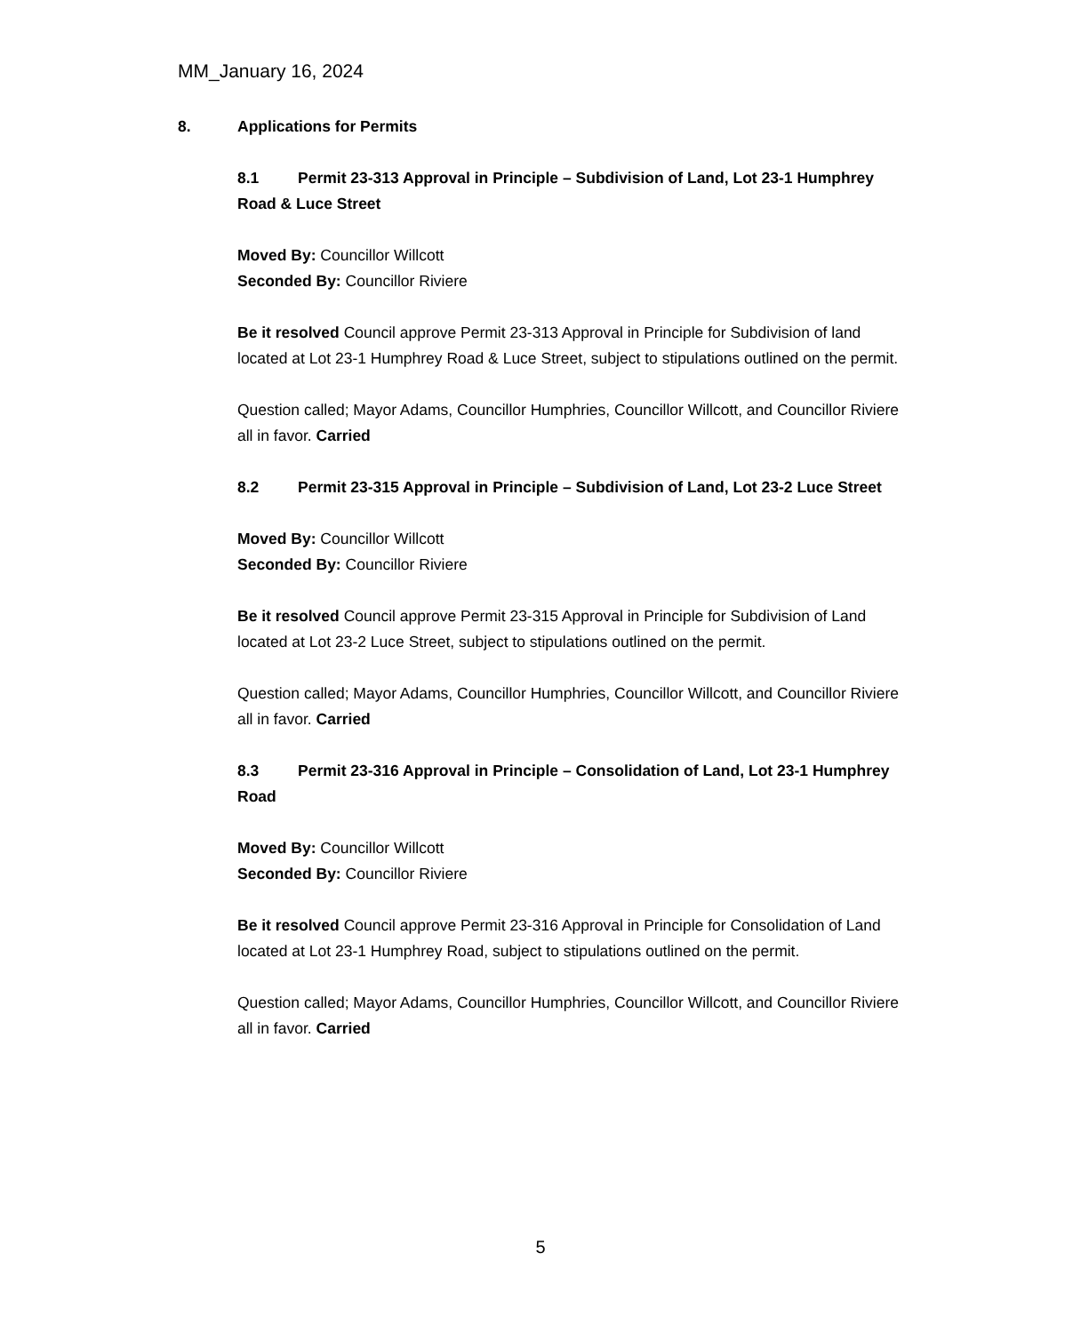MM_January 16, 2024
8. Applications for Permits
8.1 Permit 23-313 Approval in Principle – Subdivision of Land, Lot 23-1 Humphrey Road & Luce Street
Moved By: Councillor Willcott
Seconded By: Councillor Riviere
Be it resolved Council approve Permit 23-313 Approval in Principle for Subdivision of land located at Lot 23-1 Humphrey Road & Luce Street, subject to stipulations outlined on the permit.
Question called; Mayor Adams, Councillor Humphries, Councillor Willcott, and Councillor Riviere all in favor. Carried
8.2 Permit 23-315 Approval in Principle – Subdivision of Land, Lot 23-2 Luce Street
Moved By: Councillor Willcott
Seconded By: Councillor Riviere
Be it resolved Council approve Permit 23-315 Approval in Principle for Subdivision of Land located at Lot 23-2 Luce Street, subject to stipulations outlined on the permit.
Question called; Mayor Adams, Councillor Humphries, Councillor Willcott, and Councillor Riviere all in favor. Carried
8.3 Permit 23-316 Approval in Principle – Consolidation of Land, Lot 23-1 Humphrey Road
Moved By: Councillor Willcott
Seconded By: Councillor Riviere
Be it resolved Council approve Permit 23-316 Approval in Principle for Consolidation of Land located at Lot 23-1 Humphrey Road, subject to stipulations outlined on the permit.
Question called; Mayor Adams, Councillor Humphries, Councillor Willcott, and Councillor Riviere all in favor. Carried
5